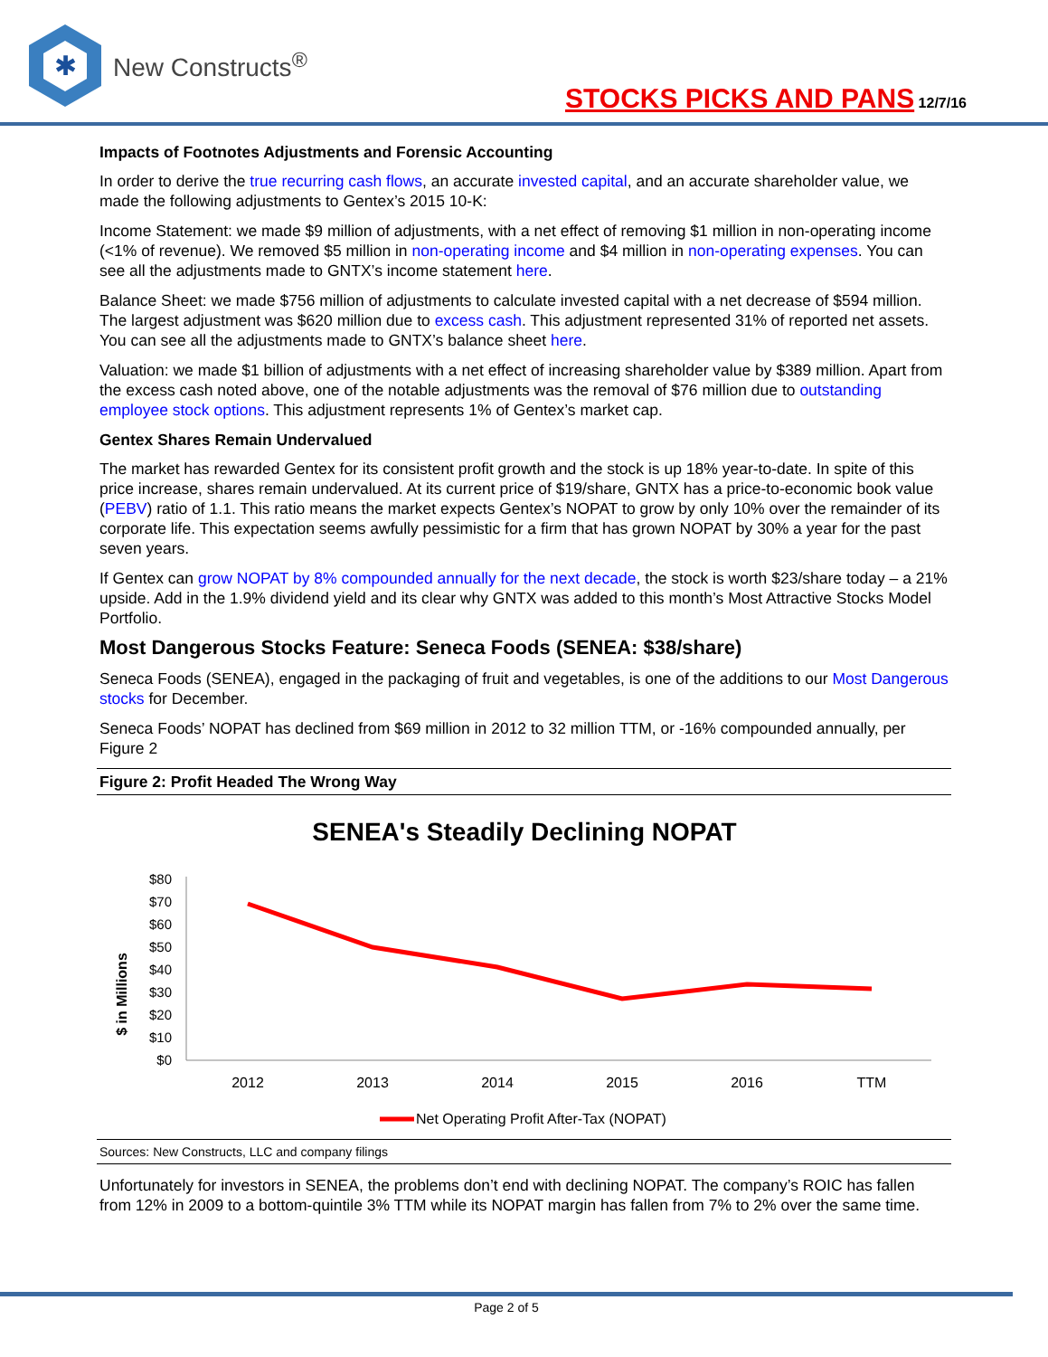✱
New Constructs<sup>®</sup>
STOCKS PICKS AND PANS 12/7/16
Impacts of Footnotes Adjustments and Forensic Accounting
In order to derive the true recurring cash flows, an accurate invested capital, and an accurate shareholder value, we made the following adjustments to Gentex’s 2015 10-K:
Income Statement: we made $9 million of adjustments, with a net effect of removing $1 million in non-operating income (<1% of revenue). We removed $5 million in non-operating income and $4 million in non-operating expenses. You can see all the adjustments made to GNTX’s income statement here.
Balance Sheet: we made $756 million of adjustments to calculate invested capital with a net decrease of $594 million. The largest adjustment was $620 million due to excess cash. This adjustment represented 31% of reported net assets. You can see all the adjustments made to GNTX’s balance sheet here.
Valuation: we made $1 billion of adjustments with a net effect of increasing shareholder value by $389 million. Apart from the excess cash noted above, one of the notable adjustments was the removal of $76 million due to outstanding employee stock options. This adjustment represents 1% of Gentex’s market cap.
Gentex Shares Remain Undervalued
The market has rewarded Gentex for its consistent profit growth and the stock is up 18% year-to-date. In spite of this price increase, shares remain undervalued. At its current price of $19/share, GNTX has a price-to-economic book value (PEBV) ratio of 1.1. This ratio means the market expects Gentex’s NOPAT to grow by only 10% over the remainder of its corporate life. This expectation seems awfully pessimistic for a firm that has grown NOPAT by 30% a year for the past seven years.
If Gentex can grow NOPAT by 8% compounded annually for the next decade, the stock is worth $23/share today – a 21% upside. Add in the 1.9% dividend yield and its clear why GNTX was added to this month’s Most Attractive Stocks Model Portfolio.
Most Dangerous Stocks Feature: Seneca Foods (SENEA: $38/share)
Seneca Foods (SENEA), engaged in the packaging of fruit and vegetables, is one of the additions to our Most Dangerous stocks for December.
Seneca Foods’ NOPAT has declined from $69 million in 2012 to 32 million TTM, or -16% compounded annually, per Figure 2
Figure 2: Profit Headed The Wrong Way
SENEA's Steadily Declining NOPAT
$ in Millions
$80
$70
$60
$50
$40
$30
$20
$10
$0
2012
2013
2014
2015
2016
TTM
Net Operating Profit After-Tax (NOPAT)
Sources: New Constructs, LLC and company filings
Unfortunately for investors in SENEA, the problems don’t end with declining NOPAT. The company’s ROIC has fallen from 12% in 2009 to a bottom-quintile 3% TTM while its NOPAT margin has fallen from 7% to 2% over the same time.
Page 2 of 5